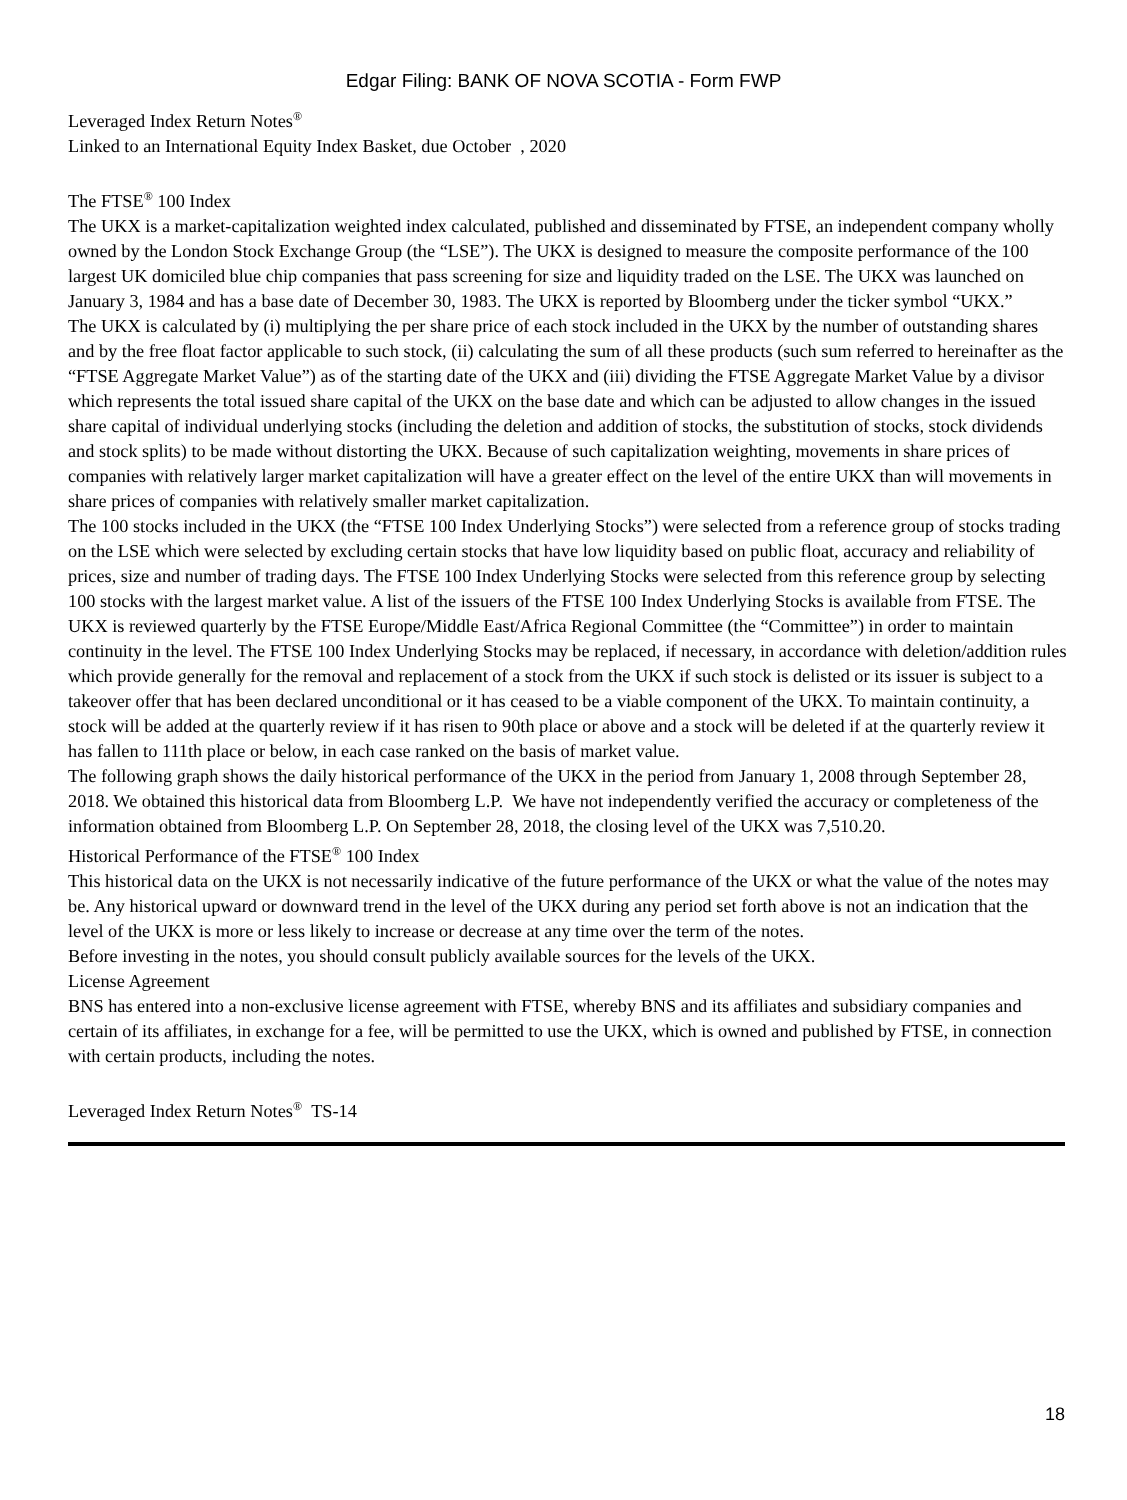Edgar Filing: BANK OF NOVA SCOTIA - Form FWP
Leveraged Index Return Notes<sup>®</sup>
Linked to an International Equity Index Basket, due October , 2020
The FTSE<sup>®</sup> 100 Index
The UKX is a market-capitalization weighted index calculated, published and disseminated by FTSE, an independent company wholly owned by the London Stock Exchange Group (the “LSE”). The UKX is designed to measure the composite performance of the 100 largest UK domiciled blue chip companies that pass screening for size and liquidity traded on the LSE. The UKX was launched on January 3, 1984 and has a base date of December 30, 1983. The UKX is reported by Bloomberg under the ticker symbol “UKX.”
The UKX is calculated by (i) multiplying the per share price of each stock included in the UKX by the number of outstanding shares and by the free float factor applicable to such stock, (ii) calculating the sum of all these products (such sum referred to hereinafter as the “FTSE Aggregate Market Value”) as of the starting date of the UKX and (iii) dividing the FTSE Aggregate Market Value by a divisor which represents the total issued share capital of the UKX on the base date and which can be adjusted to allow changes in the issued share capital of individual underlying stocks (including the deletion and addition of stocks, the substitution of stocks, stock dividends and stock splits) to be made without distorting the UKX. Because of such capitalization weighting, movements in share prices of companies with relatively larger market capitalization will have a greater effect on the level of the entire UKX than will movements in share prices of companies with relatively smaller market capitalization.
The 100 stocks included in the UKX (the “FTSE 100 Index Underlying Stocks”) were selected from a reference group of stocks trading on the LSE which were selected by excluding certain stocks that have low liquidity based on public float, accuracy and reliability of prices, size and number of trading days. The FTSE 100 Index Underlying Stocks were selected from this reference group by selecting 100 stocks with the largest market value. A list of the issuers of the FTSE 100 Index Underlying Stocks is available from FTSE. The UKX is reviewed quarterly by the FTSE Europe/Middle East/Africa Regional Committee (the “Committee”) in order to maintain continuity in the level. The FTSE 100 Index Underlying Stocks may be replaced, if necessary, in accordance with deletion/addition rules which provide generally for the removal and replacement of a stock from the UKX if such stock is delisted or its issuer is subject to a takeover offer that has been declared unconditional or it has ceased to be a viable component of the UKX. To maintain continuity, a stock will be added at the quarterly review if it has risen to 90th place or above and a stock will be deleted if at the quarterly review it has fallen to 111th place or below, in each case ranked on the basis of market value.
The following graph shows the daily historical performance of the UKX in the period from January 1, 2008 through September 28, 2018. We obtained this historical data from Bloomberg L.P. We have not independently verified the accuracy or completeness of the information obtained from Bloomberg L.P. On September 28, 2018, the closing level of the UKX was 7,510.20.
Historical Performance of the FTSE<sup>®</sup> 100 Index
This historical data on the UKX is not necessarily indicative of the future performance of the UKX or what the value of the notes may be. Any historical upward or downward trend in the level of the UKX during any period set forth above is not an indication that the level of the UKX is more or less likely to increase or decrease at any time over the term of the notes.
Before investing in the notes, you should consult publicly available sources for the levels of the UKX.
License Agreement
BNS has entered into a non-exclusive license agreement with FTSE, whereby BNS and its affiliates and subsidiary companies and certain of its affiliates, in exchange for a fee, will be permitted to use the UKX, which is owned and published by FTSE, in connection with certain products, including the notes.
Leveraged Index Return Notes<sup>®</sup> TS-14
18